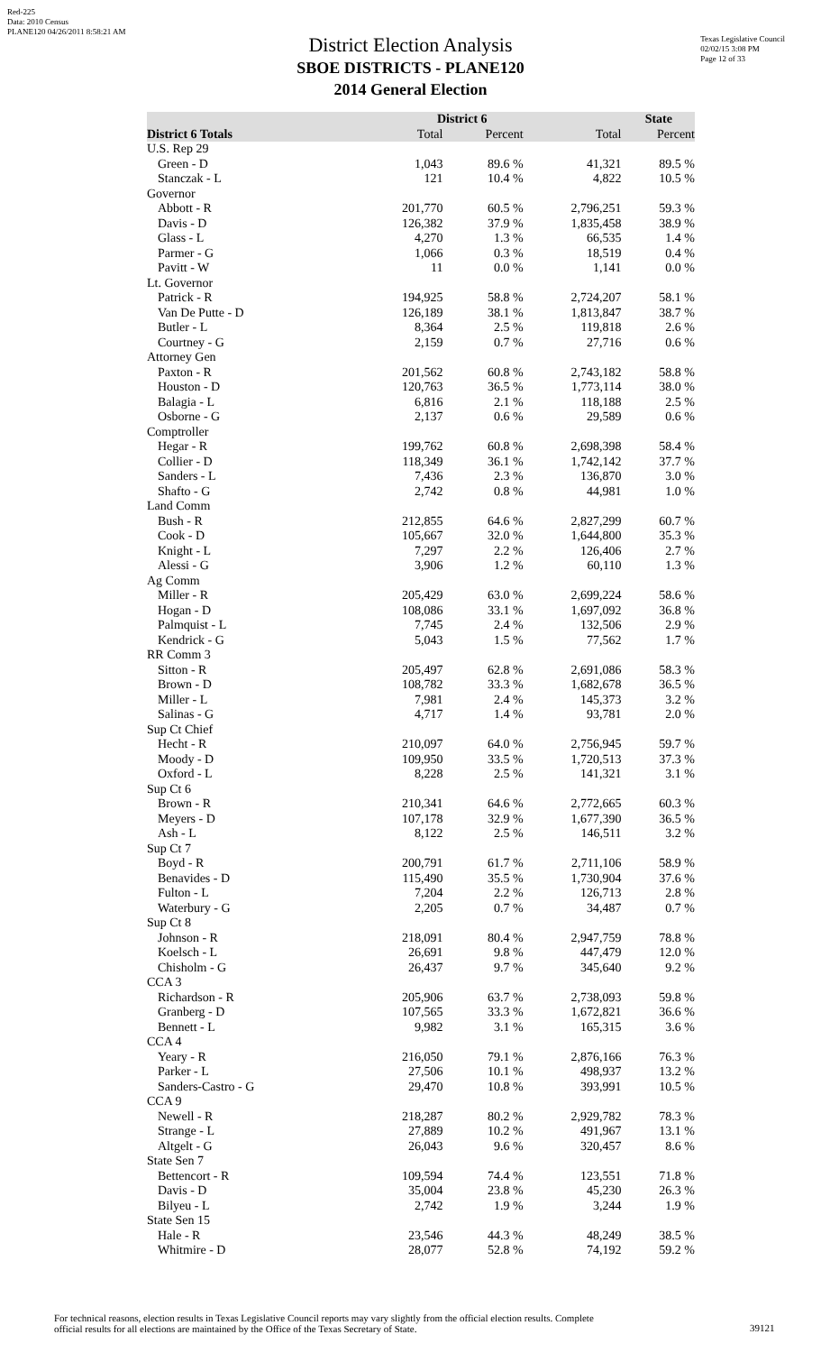Red-225
Data: 2010 Census
PLANE120 04/26/2011 8:58:21 AM
Texas Legislative Council
02/02/15 3:08 PM
Page 12 of 33
District Election Analysis
SBOE DISTRICTS - PLANE120
2014 General Election
| | District 6 | | State | |
| --- | --- | --- | --- | --- |
| District 6 Totals | Total | Percent | Total | Percent |
| U.S. Rep 29 | | | | |
| Green - D | 1,043 | 89.6 % | 41,321 | 89.5 % |
| Stanczak - L | 121 | 10.4 % | 4,822 | 10.5 % |
| Governor | | | | |
| Abbott - R | 201,770 | 60.5 % | 2,796,251 | 59.3 % |
| Davis - D | 126,382 | 37.9 % | 1,835,458 | 38.9 % |
| Glass - L | 4,270 | 1.3 % | 66,535 | 1.4 % |
| Parmer - G | 1,066 | 0.3 % | 18,519 | 0.4 % |
| Pavitt - W | 11 | 0.0 % | 1,141 | 0.0 % |
| Lt. Governor | | | | |
| Patrick - R | 194,925 | 58.8 % | 2,724,207 | 58.1 % |
| Van De Putte - D | 126,189 | 38.1 % | 1,813,847 | 38.7 % |
| Butler - L | 8,364 | 2.5 % | 119,818 | 2.6 % |
| Courtney - G | 2,159 | 0.7 % | 27,716 | 0.6 % |
| Attorney Gen | | | | |
| Paxton - R | 201,562 | 60.8 % | 2,743,182 | 58.8 % |
| Houston - D | 120,763 | 36.5 % | 1,773,114 | 38.0 % |
| Balagia - L | 6,816 | 2.1 % | 118,188 | 2.5 % |
| Osborne - G | 2,137 | 0.6 % | 29,589 | 0.6 % |
| Comptroller | | | | |
| Hegar - R | 199,762 | 60.8 % | 2,698,398 | 58.4 % |
| Collier - D | 118,349 | 36.1 % | 1,742,142 | 37.7 % |
| Sanders - L | 7,436 | 2.3 % | 136,870 | 3.0 % |
| Shafto - G | 2,742 | 0.8 % | 44,981 | 1.0 % |
| Land Comm | | | | |
| Bush - R | 212,855 | 64.6 % | 2,827,299 | 60.7 % |
| Cook - D | 105,667 | 32.0 % | 1,644,800 | 35.3 % |
| Knight - L | 7,297 | 2.2 % | 126,406 | 2.7 % |
| Alessi - G | 3,906 | 1.2 % | 60,110 | 1.3 % |
| Ag Comm | | | | |
| Miller - R | 205,429 | 63.0 % | 2,699,224 | 58.6 % |
| Hogan - D | 108,086 | 33.1 % | 1,697,092 | 36.8 % |
| Palmquist - L | 7,745 | 2.4 % | 132,506 | 2.9 % |
| Kendrick - G | 5,043 | 1.5 % | 77,562 | 1.7 % |
| RR Comm 3 | | | | |
| Sitton - R | 205,497 | 62.8 % | 2,691,086 | 58.3 % |
| Brown - D | 108,782 | 33.3 % | 1,682,678 | 36.5 % |
| Miller - L | 7,981 | 2.4 % | 145,373 | 3.2 % |
| Salinas - G | 4,717 | 1.4 % | 93,781 | 2.0 % |
| Sup Ct Chief | | | | |
| Hecht - R | 210,097 | 64.0 % | 2,756,945 | 59.7 % |
| Moody - D | 109,950 | 33.5 % | 1,720,513 | 37.3 % |
| Oxford - L | 8,228 | 2.5 % | 141,321 | 3.1 % |
| Sup Ct 6 | | | | |
| Brown - R | 210,341 | 64.6 % | 2,772,665 | 60.3 % |
| Meyers - D | 107,178 | 32.9 % | 1,677,390 | 36.5 % |
| Ash - L | 8,122 | 2.5 % | 146,511 | 3.2 % |
| Sup Ct 7 | | | | |
| Boyd - R | 200,791 | 61.7 % | 2,711,106 | 58.9 % |
| Benavides - D | 115,490 | 35.5 % | 1,730,904 | 37.6 % |
| Fulton - L | 7,204 | 2.2 % | 126,713 | 2.8 % |
| Waterbury - G | 2,205 | 0.7 % | 34,487 | 0.7 % |
| Sup Ct 8 | | | | |
| Johnson - R | 218,091 | 80.4 % | 2,947,759 | 78.8 % |
| Koelsch - L | 26,691 | 9.8 % | 447,479 | 12.0 % |
| Chisholm - G | 26,437 | 9.7 % | 345,640 | 9.2 % |
| CCA 3 | | | | |
| Richardson - R | 205,906 | 63.7 % | 2,738,093 | 59.8 % |
| Granberg - D | 107,565 | 33.3 % | 1,672,821 | 36.6 % |
| Bennett - L | 9,982 | 3.1 % | 165,315 | 3.6 % |
| CCA 4 | | | | |
| Yeary - R | 216,050 | 79.1 % | 2,876,166 | 76.3 % |
| Parker - L | 27,506 | 10.1 % | 498,937 | 13.2 % |
| Sanders-Castro - G | 29,470 | 10.8 % | 393,991 | 10.5 % |
| CCA 9 | | | | |
| Newell - R | 218,287 | 80.2 % | 2,929,782 | 78.3 % |
| Strange - L | 27,889 | 10.2 % | 491,967 | 13.1 % |
| Altgelt - G | 26,043 | 9.6 % | 320,457 | 8.6 % |
| State Sen 7 | | | | |
| Bettencort - R | 109,594 | 74.4 % | 123,551 | 71.8 % |
| Davis - D | 35,004 | 23.8 % | 45,230 | 26.3 % |
| Bilyeu - L | 2,742 | 1.9 % | 3,244 | 1.9 % |
| State Sen 15 | | | | |
| Hale - R | 23,546 | 44.3 % | 48,249 | 38.5 % |
| Whitmire - D | 28,077 | 52.8 % | 74,192 | 59.2 % |
For technical reasons, election results in Texas Legislative Council reports may vary slightly from the official election results. Complete
official results for all elections are maintained by the Office of the Texas Secretary of State.
39121